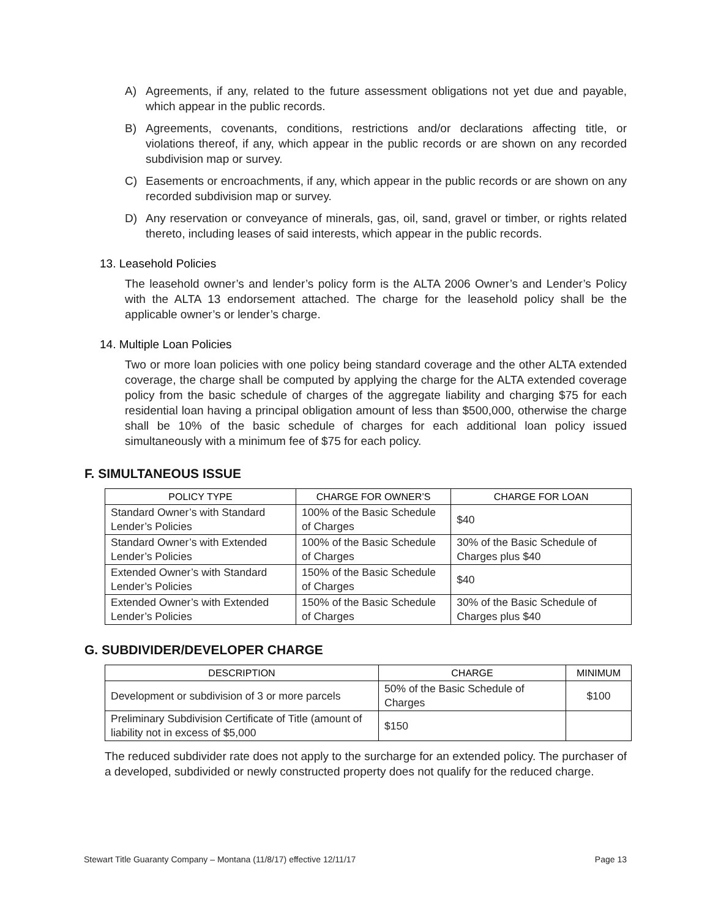A) Agreements, if any, related to the future assessment obligations not yet due and payable, which appear in the public records.
B) Agreements, covenants, conditions, restrictions and/or declarations affecting title, or violations thereof, if any, which appear in the public records or are shown on any recorded subdivision map or survey.
C) Easements or encroachments, if any, which appear in the public records or are shown on any recorded subdivision map or survey.
D) Any reservation or conveyance of minerals, gas, oil, sand, gravel or timber, or rights related thereto, including leases of said interests, which appear in the public records.
13. Leasehold Policies
The leasehold owner’s and lender’s policy form is the ALTA 2006 Owner’s and Lender’s Policy with the ALTA 13 endorsement attached. The charge for the leasehold policy shall be the applicable owner’s or lender’s charge.
14. Multiple Loan Policies
Two or more loan policies with one policy being standard coverage and the other ALTA extended coverage, the charge shall be computed by applying the charge for the ALTA extended coverage policy from the basic schedule of charges of the aggregate liability and charging $75 for each residential loan having a principal obligation amount of less than $500,000, otherwise the charge shall be 10% of the basic schedule of charges for each additional loan policy issued simultaneously with a minimum fee of $75 for each policy.
F. SIMULTANEOUS ISSUE
| POLICY TYPE | CHARGE FOR OWNER’S | CHARGE FOR LOAN |
| --- | --- | --- |
| Standard Owner’s with Standard Lender’s Policies | 100% of the Basic Schedule of Charges | $40 |
| Standard Owner’s with Extended Lender’s Policies | 100% of the Basic Schedule of Charges | 30% of the Basic Schedule of Charges plus $40 |
| Extended Owner’s with Standard Lender’s Policies | 150% of the Basic Schedule of Charges | $40 |
| Extended Owner’s with Extended Lender’s Policies | 150% of the Basic Schedule of Charges | 30% of the Basic Schedule of Charges plus $40 |
G. SUBDIVIDER/DEVELOPER CHARGE
| DESCRIPTION | CHARGE | MINIMUM |
| --- | --- | --- |
| Development or subdivision of 3 or more parcels | 50% of the Basic Schedule of Charges | $100 |
| Preliminary Subdivision Certificate of Title (amount of liability not in excess of $5,000 | $150 | |
The reduced subdivider rate does not apply to the surcharge for an extended policy. The purchaser of a developed, subdivided or newly constructed property does not qualify for the reduced charge.
Stewart Title Guaranty Company – Montana (11/8/17) effective 12/11/17 Page 13